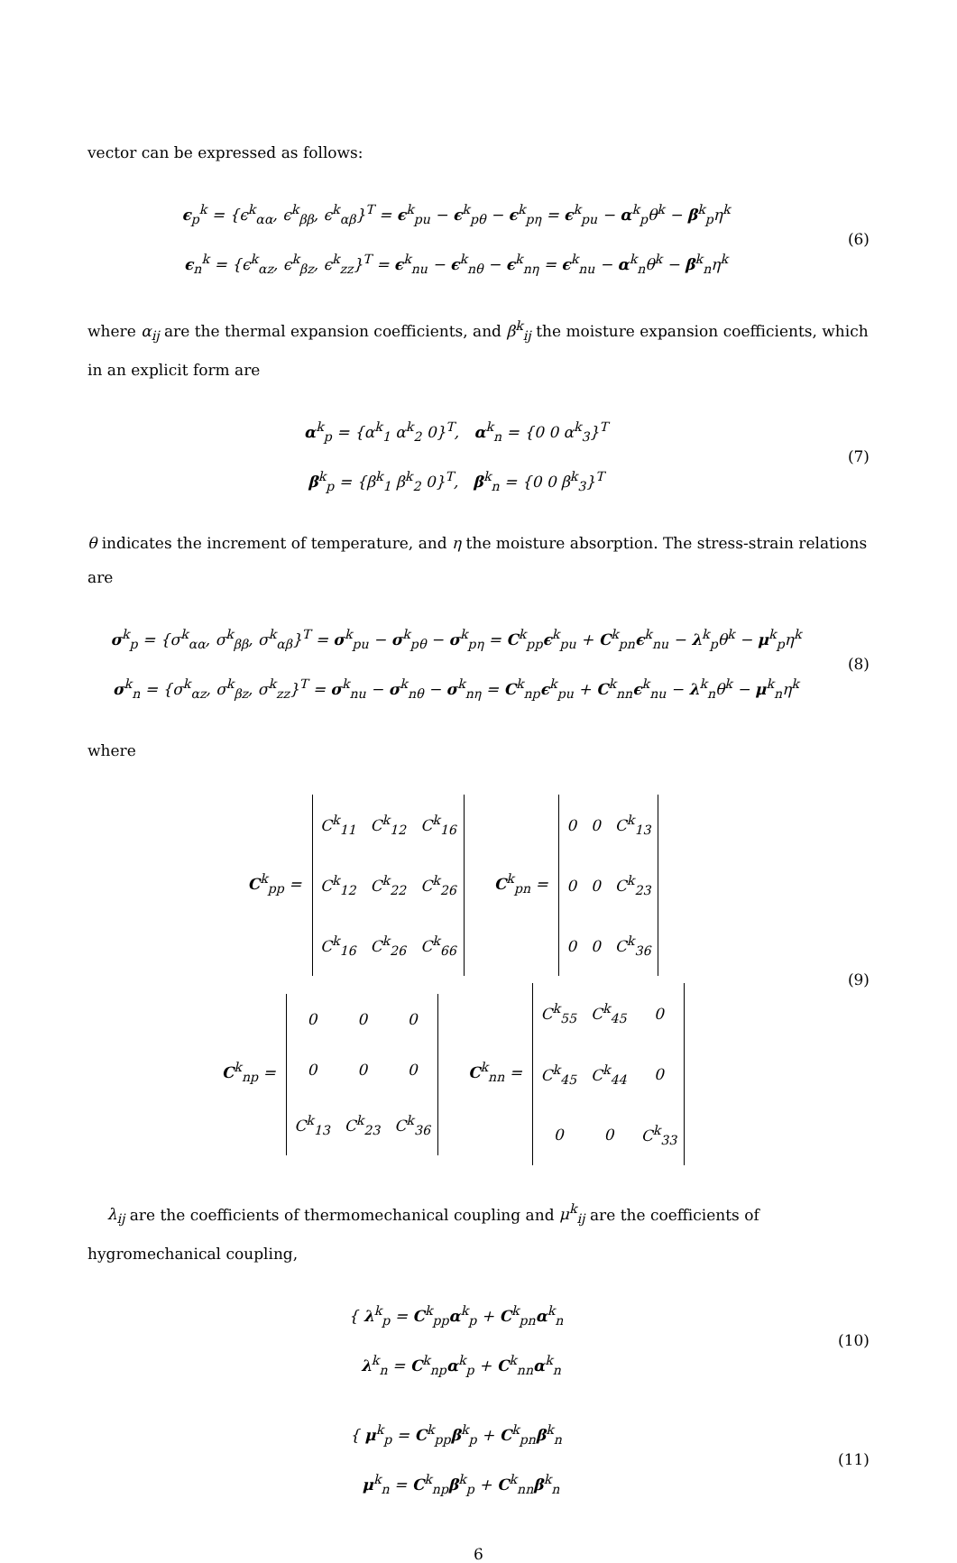vector can be expressed as follows:
ϵ<sub>p</sub><sup>k</sup> = {ϵ<sup>k</sup><sub>αα</sub>, ϵ<sup>k</sup><sub>ββ</sub>, ϵ<sup>k</sup><sub>αβ</sub>}<sup>T</sup> = ϵ<sup>k</sup><sub>pu</sub> − ϵ<sup>k</sup><sub>pθ</sub> − ϵ<sup>k</sup><sub>pη</sub> = ϵ<sup>k</sup><sub>pu</sub> − α<sup>k</sup><sub>p</sub>θ<sup>k</sup> − β<sup>k</sup><sub>p</sub>η<sup>k</sup>
ϵ<sub>n</sub><sup>k</sup> = {ϵ<sup>k</sup><sub>αz</sub>, ϵ<sup>k</sup><sub>βz</sub>, ϵ<sup>k</sup><sub>zz</sub>}<sup>T</sup> = ϵ<sup>k</sup><sub>nu</sub> − ϵ<sup>k</sup><sub>nθ</sub> − ϵ<sup>k</sup><sub>nη</sub> = ϵ<sup>k</sup><sub>nu</sub> − α<sup>k</sup><sub>n</sub>θ<sup>k</sup> − β<sup>k</sup><sub>n</sub>η<sup>k</sup>
(6)
where α<sub>ij</sub> are the thermal expansion coefficients, and β<sup>k</sup><sub>ij</sub> the moisture expansion coefficients, which in an explicit form are
α<sup>k</sup><sub>p</sub> = {α<sup>k</sup><sub>1</sub> α<sup>k</sup><sub>2</sub> 0}<sup>T</sup>, α<sup>k</sup><sub>n</sub> = {0 0 α<sup>k</sup><sub>3</sub>}<sup>T</sup>
β<sup>k</sup><sub>p</sub> = {β<sup>k</sup><sub>1</sub> β<sup>k</sup><sub>2</sub> 0}<sup>T</sup>, β<sup>k</sup><sub>n</sub> = {0 0 β<sup>k</sup><sub>3</sub>}<sup>T</sup>
(7)
θ indicates the increment of temperature, and η the moisture absorption. The stress-strain relations are
σ<sup>k</sup><sub>p</sub> = {σ<sup>k</sup><sub>αα</sub>, σ<sup>k</sup><sub>ββ</sub>, σ<sup>k</sup><sub>αβ</sub>}<sup>T</sup> = σ<sup>k</sup><sub>pu</sub> − σ<sup>k</sup><sub>pθ</sub> − σ<sup>k</sup><sub>pη</sub> = C<sup>k</sup><sub>pp</sub>ϵ<sup>k</sup><sub>pu</sub> + C<sup>k</sup><sub>pn</sub>ϵ<sup>k</sup><sub>nu</sub> − λ<sup>k</sup><sub>p</sub>θ<sup>k</sup> − μ<sup>k</sup><sub>p</sub>η<sup>k</sup>
σ<sup>k</sup><sub>n</sub> = {σ<sup>k</sup><sub>αz</sub>, σ<sup>k</sup><sub>βz</sub>, σ<sup>k</sup><sub>zz</sub>}<sup>T</sup> = σ<sup>k</sup><sub>nu</sub> − σ<sup>k</sup><sub>nθ</sub> − σ<sup>k</sup><sub>nη</sub> = C<sup>k</sup><sub>np</sub>ϵ<sup>k</sup><sub>pu</sub> + C<sup>k</sup><sub>nn</sub>ϵ<sup>k</sup><sub>nu</sub> − λ<sup>k</sup><sub>n</sub>θ<sup>k</sup> − μ<sup>k</sup><sub>n</sub>η<sup>k</sup>
(8)
where
C<sup>k</sup><sub>pp</sub> =
| C<sup>k</sup><sub>11</sub> | C<sup>k</sup><sub>12</sub> | C<sup>k</sup><sub>16</sub> |
| C<sup>k</sup><sub>12</sub> | C<sup>k</sup><sub>22</sub> | C<sup>k</sup><sub>26</sub> |
| C<sup>k</sup><sub>16</sub> | C<sup>k</sup><sub>26</sub> | C<sup>k</sup><sub>66</sub> |
C<sup>k</sup><sub>pn</sub> =
| 0 | 0 | C<sup>k</sup><sub>13</sub> |
| 0 | 0 | C<sup>k</sup><sub>23</sub> |
| 0 | 0 | C<sup>k</sup><sub>36</sub> |
C<sup>k</sup><sub>np</sub> =
| 0 | 0 | 0 |
| 0 | 0 | 0 |
| C<sup>k</sup><sub>13</sub> | C<sup>k</sup><sub>23</sub> | C<sup>k</sup><sub>36</sub> |
C<sup>k</sup><sub>nn</sub> =
| C<sup>k</sup><sub>55</sub> | C<sup>k</sup><sub>45</sub> | 0 |
| C<sup>k</sup><sub>45</sub> | C<sup>k</sup><sub>44</sub> | 0 |
| 0 | 0 | C<sup>k</sup><sub>33</sub> |
(9)
λ<sub>ij</sub> are the coefficients of thermomechanical coupling and μ<sup>k</sup><sub>ij</sub> are the coefficients of hygromechanical coupling,
{ λ<sup>k</sup><sub>p</sub> = C<sup>k</sup><sub>pp</sub>α<sup>k</sup><sub>p</sub> + C<sup>k</sup><sub>pn</sub>α<sup>k</sup><sub>n</sub>
λ<sup>k</sup><sub>n</sub> = C<sup>k</sup><sub>np</sub>α<sup>k</sup><sub>p</sub> + C<sup>k</sup><sub>nn</sub>α<sup>k</sup><sub>n</sub>
(10)
{ μ<sup>k</sup><sub>p</sub> = C<sup>k</sup><sub>pp</sub>β<sup>k</sup><sub>p</sub> + C<sup>k</sup><sub>pn</sub>β<sup>k</sup><sub>n</sub>
μ<sup>k</sup><sub>n</sub> = C<sup>k</sup><sub>np</sub>β<sup>k</sup><sub>p</sub> + C<sup>k</sup><sub>nn</sub>β<sup>k</sup><sub>n</sub>
(11)
6